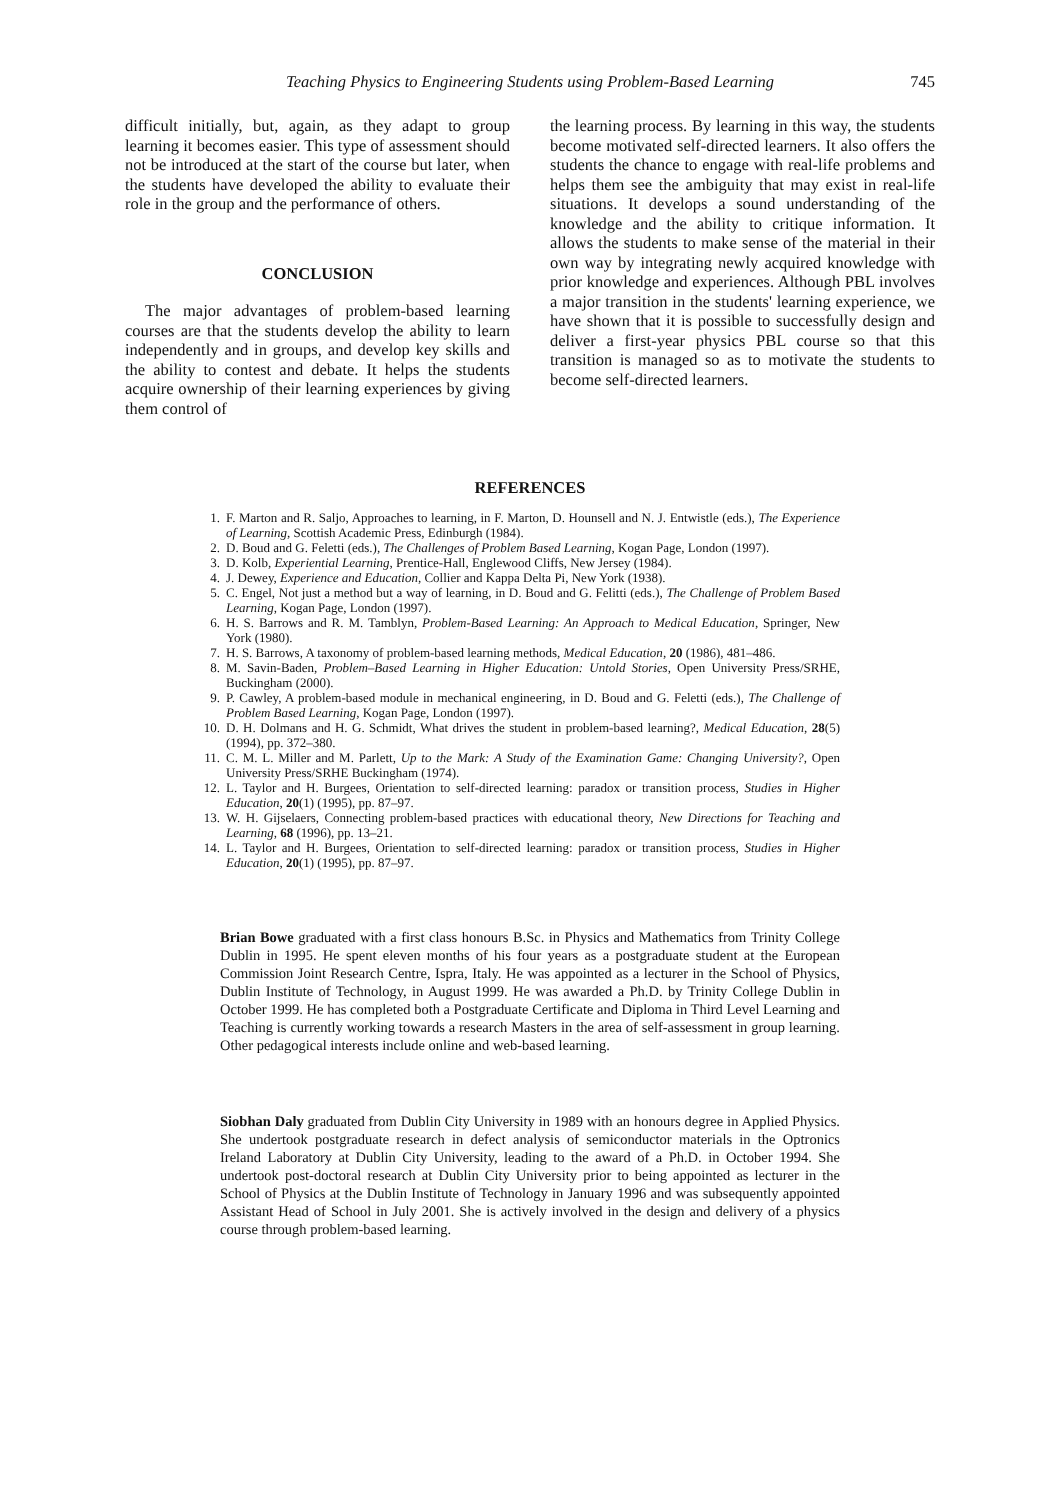Teaching Physics to Engineering Students using Problem-Based Learning 745
difficult initially, but, again, as they adapt to group learning it becomes easier. This type of assessment should not be introduced at the start of the course but later, when the students have developed the ability to evaluate their role in the group and the performance of others.
CONCLUSION
The major advantages of problem-based learning courses are that the students develop the ability to learn independently and in groups, and develop key skills and the ability to contest and debate. It helps the students acquire ownership of their learning experiences by giving them control of
the learning process. By learning in this way, the students become motivated self-directed learners. It also offers the students the chance to engage with real-life problems and helps them see the ambiguity that may exist in real-life situations. It develops a sound understanding of the knowledge and the ability to critique information. It allows the students to make sense of the material in their own way by integrating newly acquired knowledge with prior knowledge and experiences. Although PBL involves a major transition in the students' learning experience, we have shown that it is possible to successfully design and deliver a first-year physics PBL course so that this transition is managed so as to motivate the students to become self-directed learners.
REFERENCES
1. F. Marton and R. Saljo, Approaches to learning, in F. Marton, D. Hounsell and N. J. Entwistle (eds.), The Experience of Learning, Scottish Academic Press, Edinburgh (1984).
2. D. Boud and G. Feletti (eds.), The Challenges of Problem Based Learning, Kogan Page, London (1997).
3. D. Kolb, Experiential Learning, Prentice-Hall, Englewood Cliffs, New Jersey (1984).
4. J. Dewey, Experience and Education, Collier and Kappa Delta Pi, New York (1938).
5. C. Engel, Not just a method but a way of learning, in D. Boud and G. Felitti (eds.), The Challenge of Problem Based Learning, Kogan Page, London (1997).
6. H. S. Barrows and R. M. Tamblyn, Problem-Based Learning: An Approach to Medical Education, Springer, New York (1980).
7. H. S. Barrows, A taxonomy of problem-based learning methods, Medical Education, 20 (1986), 481–486.
8. M. Savin-Baden, Problem–Based Learning in Higher Education: Untold Stories, Open University Press/SRHE, Buckingham (2000).
9. P. Cawley, A problem-based module in mechanical engineering, in D. Boud and G. Feletti (eds.), The Challenge of Problem Based Learning, Kogan Page, London (1997).
10. D. H. Dolmans and H. G. Schmidt, What drives the student in problem-based learning?, Medical Education, 28(5) (1994), pp. 372–380.
11. C. M. L. Miller and M. Parlett, Up to the Mark: A Study of the Examination Game: Changing University?, Open University Press/SRHE Buckingham (1974).
12. L. Taylor and H. Burgees, Orientation to self-directed learning: paradox or transition process, Studies in Higher Education, 20(1) (1995), pp. 87–97.
13. W. H. Gijselaers, Connecting problem-based practices with educational theory, New Directions for Teaching and Learning, 68 (1996), pp. 13–21.
14. L. Taylor and H. Burgees, Orientation to self-directed learning: paradox or transition process, Studies in Higher Education, 20(1) (1995), pp. 87–97.
Brian Bowe graduated with a first class honours B.Sc. in Physics and Mathematics from Trinity College Dublin in 1995. He spent eleven months of his four years as a postgraduate student at the European Commission Joint Research Centre, Ispra, Italy. He was appointed as a lecturer in the School of Physics, Dublin Institute of Technology, in August 1999. He was awarded a Ph.D. by Trinity College Dublin in October 1999. He has completed both a Postgraduate Certificate and Diploma in Third Level Learning and Teaching is currently working towards a research Masters in the area of self-assessment in group learning. Other pedagogical interests include online and web-based learning.
Siobhan Daly graduated from Dublin City University in 1989 with an honours degree in Applied Physics. She undertook postgraduate research in defect analysis of semiconductor materials in the Optronics Ireland Laboratory at Dublin City University, leading to the award of a Ph.D. in October 1994. She undertook post-doctoral research at Dublin City University prior to being appointed as lecturer in the School of Physics at the Dublin Institute of Technology in January 1996 and was subsequently appointed Assistant Head of School in July 2001. She is actively involved in the design and delivery of a physics course through problem-based learning.